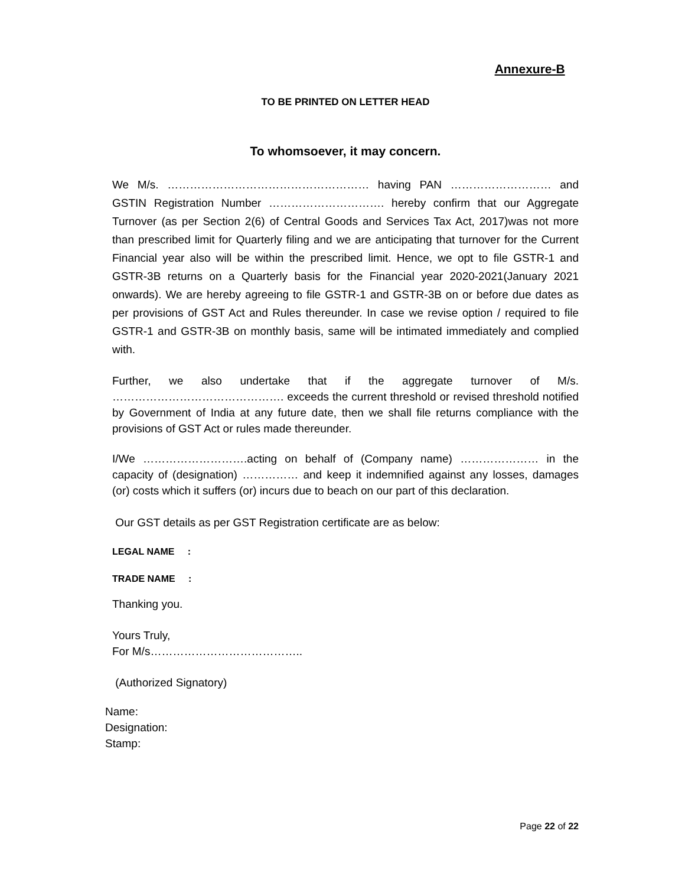Annexure-B
TO BE PRINTED ON LETTER HEAD
To whomsoever, it may concern.
We M/s. ……………………………………………… having PAN ……………………… and GSTIN Registration Number …………………………. hereby confirm that our Aggregate Turnover (as per Section 2(6) of Central Goods and Services Tax Act, 2017)was not more than prescribed limit for Quarterly filing and we are anticipating that turnover for the Current Financial year also will be within the prescribed limit. Hence, we opt to file GSTR-1 and GSTR-3B returns on a Quarterly basis for the Financial year 2020-2021(January 2021 onwards). We are hereby agreeing to file GSTR-1 and GSTR-3B on or before due dates as per provisions of GST Act and Rules thereunder. In case we revise option / required to file GSTR-1 and GSTR-3B on monthly basis, same will be intimated immediately and complied with.
Further, we also undertake that if the aggregate turnover of M/s. ………………………………………. exceeds the current threshold or revised threshold notified by Government of India at any future date, then we shall file returns compliance with the provisions of GST Act or rules made thereunder.
I/We ……………………….acting on behalf of (Company name) ………………… in the capacity of (designation) …………… and keep it indemnified against any losses, damages (or) costs which it suffers (or) incurs due to beach on our part of this declaration.
Our GST details as per GST Registration certificate are as below:
LEGAL NAME :
TRADE NAME :
Thanking you.
Yours Truly,
For M/s…………………………………..
(Authorized Signatory)
Name:
Designation:
Stamp:
Page 22 of 22